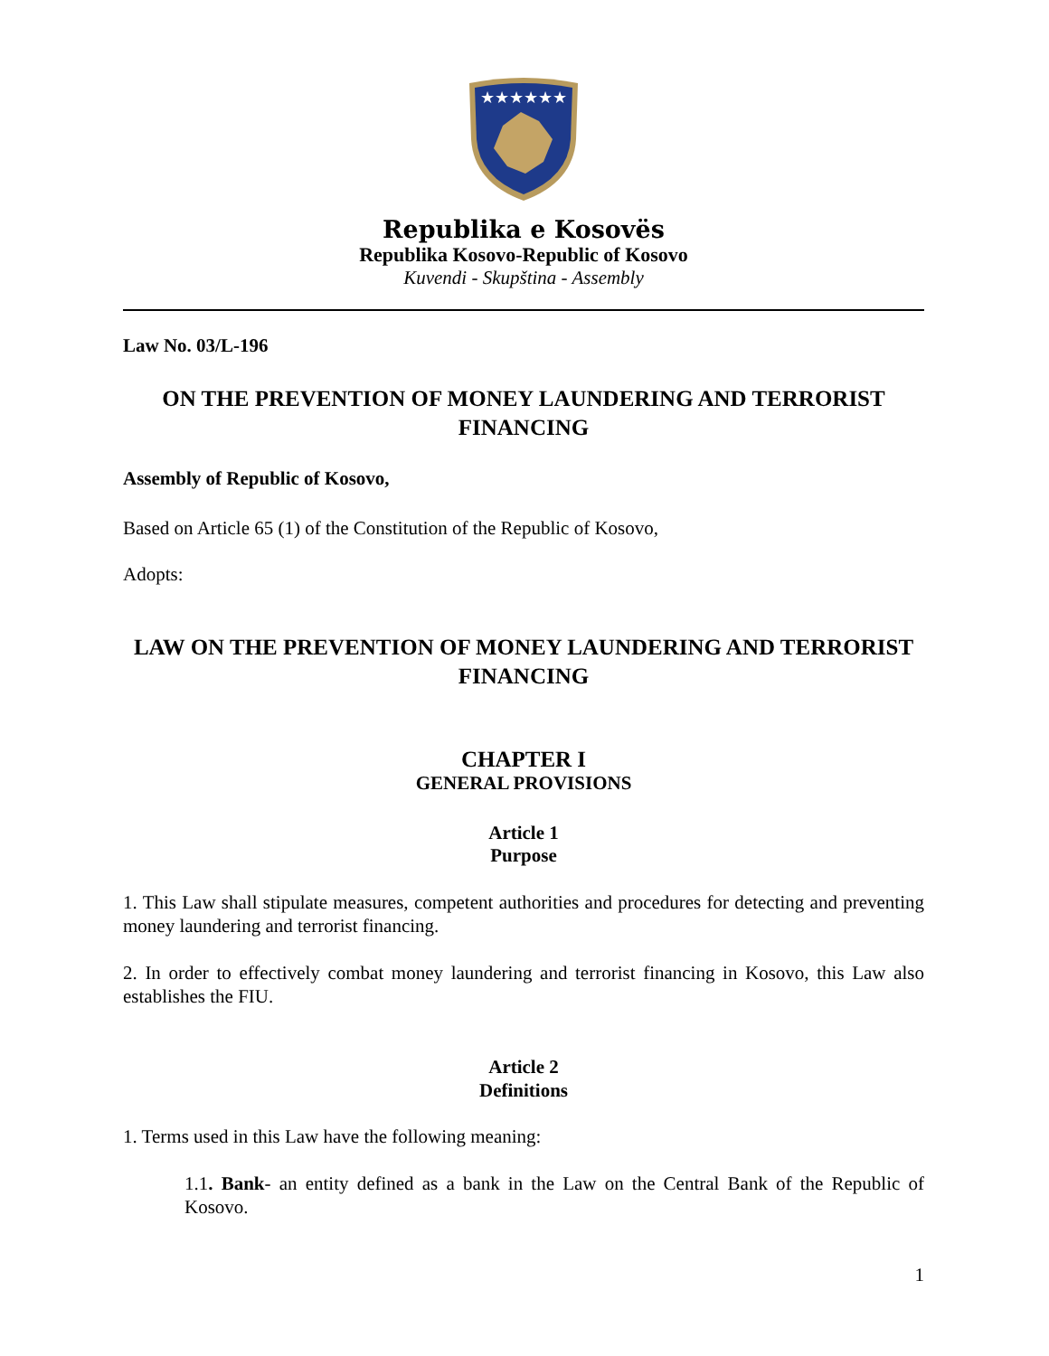★★★★★★
Republika e Kosovës
Republika Kosovo-Republic of Kosovo
Kuvendi - Skupština - Assembly
Law No. 03/L-196
ON THE PREVENTION OF MONEY LAUNDERING AND TERRORIST FINANCING
Assembly of Republic of Kosovo,
Based on Article 65 (1) of the Constitution of the Republic of Kosovo,
Adopts:
LAW ON THE PREVENTION OF MONEY LAUNDERING AND TERRORIST FINANCING
CHAPTER I
GENERAL PROVISIONS
Article 1
Purpose
1. This Law shall stipulate measures, competent authorities and procedures for detecting and preventing money laundering and terrorist financing.
2. In order to effectively combat money laundering and terrorist financing in Kosovo, this Law also establishes the FIU.
Article 2
Definitions
1. Terms used in this Law have the following meaning:
1.1. Bank- an entity defined as a bank in the Law on the Central Bank of the Republic of Kosovo.
1